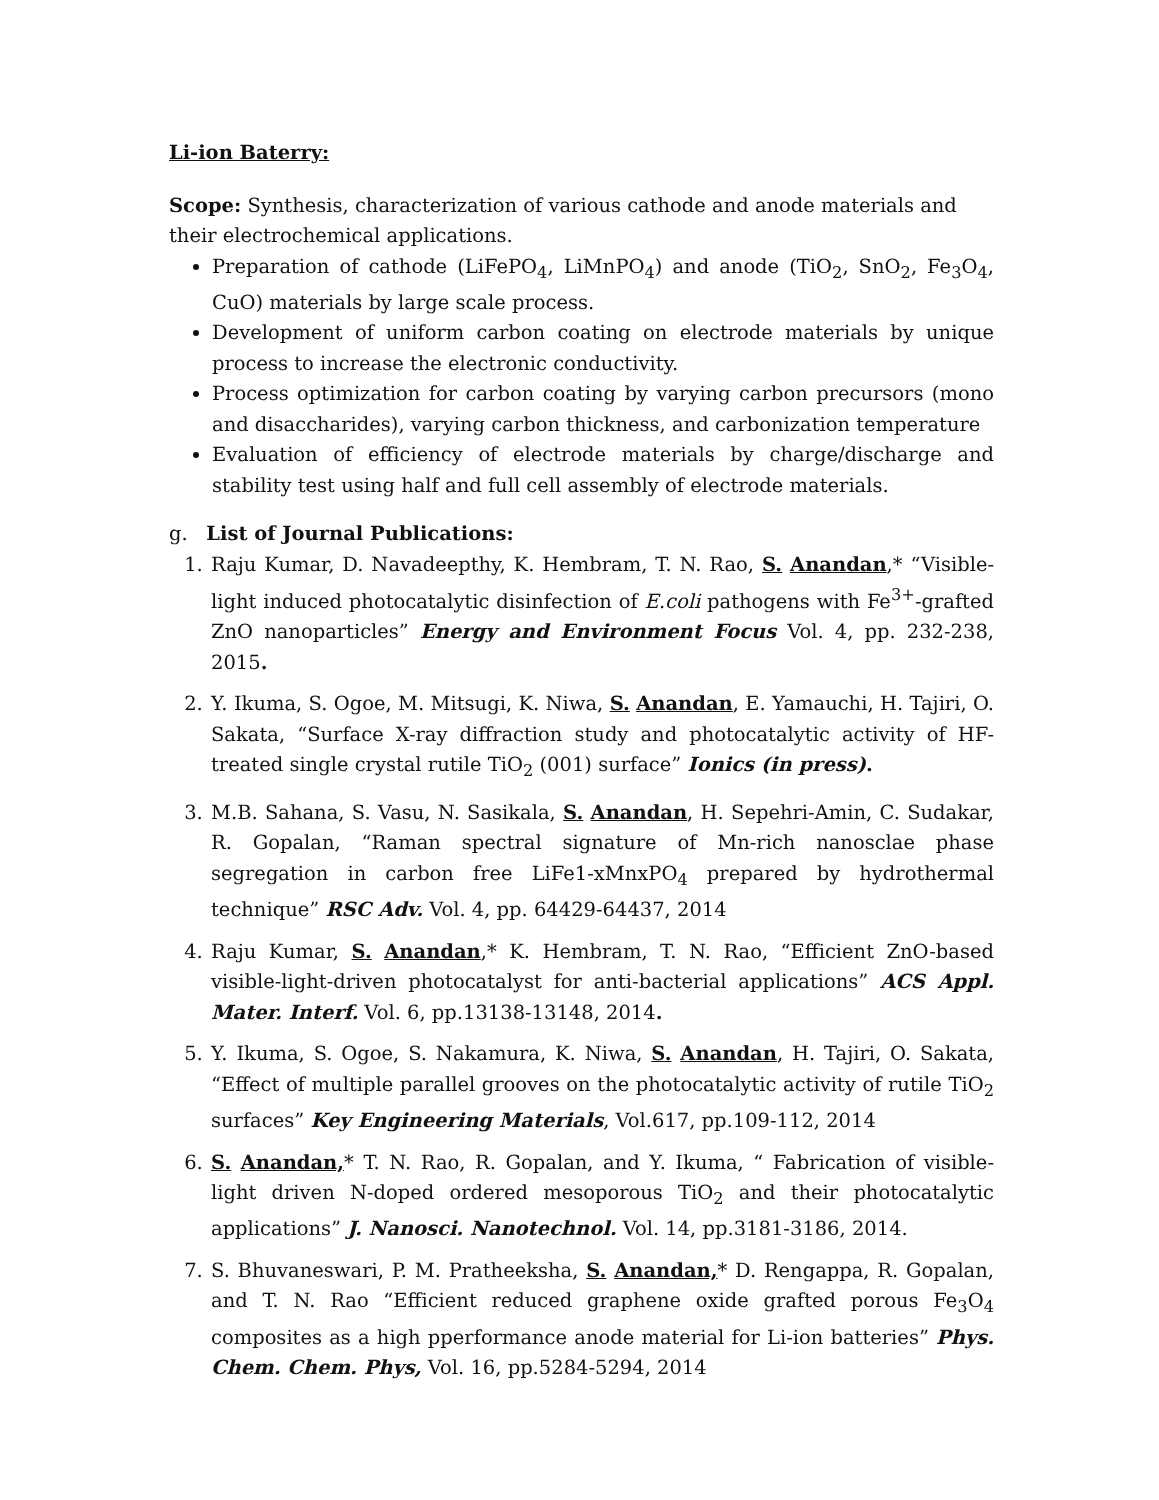Li-ion Baterry:
Scope: Synthesis, characterization of various cathode and anode materials and their electrochemical applications.
Preparation of cathode (LiFePO<sub>4</sub>, LiMnPO<sub>4</sub>) and anode (TiO<sub>2</sub>, SnO<sub>2</sub>, Fe<sub>3</sub>O<sub>4</sub>, CuO) materials by large scale process.
Development of uniform carbon coating on electrode materials by unique process to increase the electronic conductivity.
Process optimization for carbon coating by varying carbon precursors (mono and disaccharides), varying carbon thickness, and carbonization temperature
Evaluation of efficiency of electrode materials by charge/discharge and stability test using half and full cell assembly of electrode materials.
g. List of Journal Publications:
1. Raju Kumar, D. Navadeepthy, K. Hembram, T. N. Rao, S. Anandan,* “Visible-light induced photocatalytic disinfection of E.coli pathogens with Fe<sup>3+</sup>-grafted ZnO nanoparticles” Energy and Environment Focus Vol. 4, pp. 232-238, 2015.
2. Y. Ikuma, S. Ogoe, M. Mitsugi, K. Niwa, S. Anandan, E. Yamauchi, H. Tajiri, O. Sakata, “Surface X-ray diffraction study and photocatalytic activity of HF-treated single crystal rutile TiO<sub>2</sub> (001) surface” Ionics (in press).
3. M.B. Sahana, S. Vasu, N. Sasikala, S. Anandan, H. Sepehri-Amin, C. Sudakar, R. Gopalan, “Raman spectral signature of Mn-rich nanosclae phase segregation in carbon free LiFe1-xMnxPO<sub>4</sub> prepared by hydrothermal technique” RSC Adv. Vol. 4, pp. 64429-64437, 2014
4. Raju Kumar, S. Anandan,* K. Hembram, T. N. Rao, “Efficient ZnO-based visible-light-driven photocatalyst for anti-bacterial applications” ACS Appl. Mater. Interf. Vol. 6, pp.13138-13148, 2014.
5. Y. Ikuma, S. Ogoe, S. Nakamura, K. Niwa, S. Anandan, H. Tajiri, O. Sakata, “Effect of multiple parallel grooves on the photocatalytic activity of rutile TiO<sub>2</sub> surfaces” Key Engineering Materials, Vol.617, pp.109-112, 2014
6. S. Anandan,* T. N. Rao, R. Gopalan, and Y. Ikuma, “ Fabrication of visible-light driven N-doped ordered mesoporous TiO<sub>2</sub> and their photocatalytic applications” J. Nanosci. Nanotechnol. Vol. 14, pp.3181-3186, 2014.
7. S. Bhuvaneswari, P. M. Pratheeksha, S. Anandan,* D. Rengappa, R. Gopalan, and T. N. Rao “Efficient reduced graphene oxide grafted porous Fe<sub>3</sub>O<sub>4</sub> composites as a high pperformance anode material for Li-ion batteries” Phys. Chem. Chem. Phys, Vol. 16, pp.5284-5294, 2014